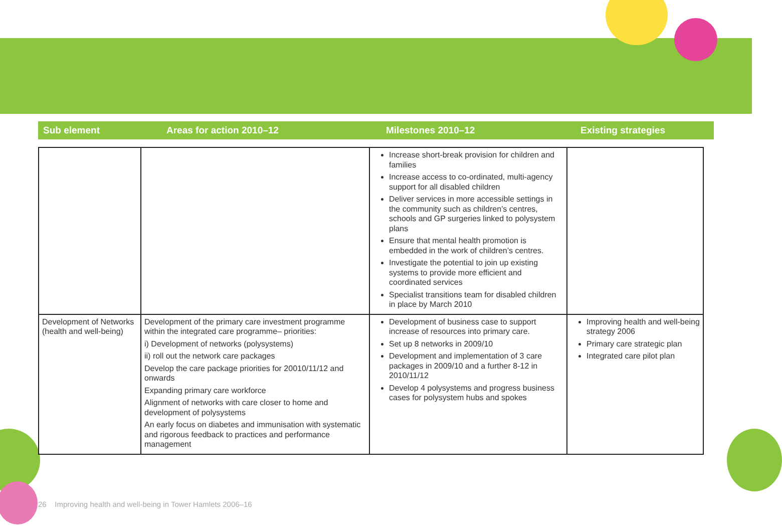Sub element Areas for action 2010–12 Milestones 2010–12 Existing strategies
| | | Increase short-break provision for children and families Increase access to co-ordinated, multi-agency support for all disabled children Deliver services in more accessible settings in the community such as children’s centres, schools and GP surgeries linked to polysystem plans Ensure that mental health promotion is embedded in the work of children’s centres. Investigate the potential to join up existing systems to provide more efficient and coordinated services Specialist transitions team for disabled children in place by March 2010 | |
| Development of Networks (health and well-being) | Development of the primary care investment programme within the integrated care programme– priorities: i) Development of networks (polysystems) ii) roll out the network care packages Develop the care package priorities for 20010/11/12 and onwards Expanding primary care workforce Alignment of networks with care closer to home and development of polysystems An early focus on diabetes and immunisation with systematic and rigorous feedback to practices and performance management | Development of business case to support increase of resources into primary care. Set up 8 networks in 2009/10 Development and implementation of 3 care packages in 2009/10 and a further 8-12 in 2010/11/12 Develop 4 polysystems and progress business cases for polysystem hubs and spokes | Improving health and well-being strategy 2006 Primary care strategic plan Integrated care pilot plan |
26 Improving health and well-being in Tower Hamlets 2006–16